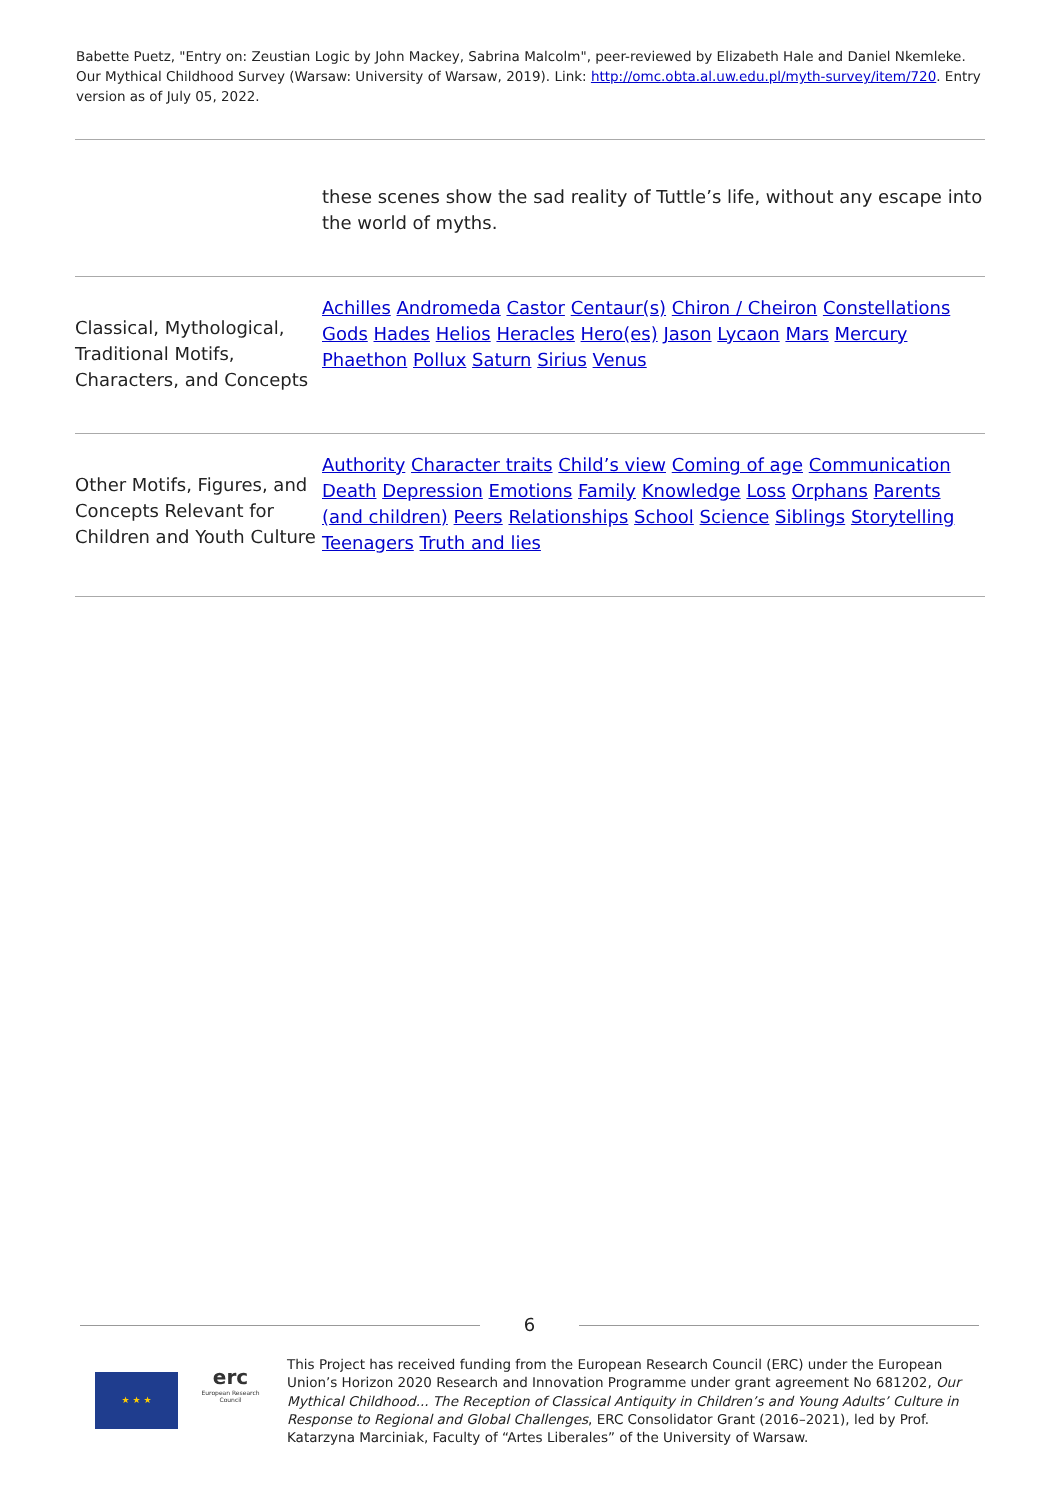Babette Puetz, "Entry on: Zeustian Logic by John Mackey, Sabrina Malcolm", peer-reviewed by Elizabeth Hale and Daniel Nkemleke. Our Mythical Childhood Survey (Warsaw: University of Warsaw, 2019). Link: http://omc.obta.al.uw.edu.pl/myth-survey/item/720. Entry version as of July 05, 2022.
| | these scenes show the sad reality of Tuttle’s life, without any escape into the world of myths. |
| Classical, Mythological, Traditional Motifs, Characters, and Concepts | Achilles Andromeda Castor Centaur(s) Chiron / Cheiron Constellations Gods Hades Helios Heracles Hero(es) Jason Lycaon Mars Mercury Phaethon Pollux Saturn Sirius Venus |
| Other Motifs, Figures, and Concepts Relevant for Children and Youth Culture | Authority Character traits Child’s view Coming of age Communication Death Depression Emotions Family Knowledge Loss Orphans Parents (and children) Peers Relationships School Science Siblings Storytelling Teenagers Truth and lies |
6
★ ★ ★
erc
European Research Council
This Project has received funding from the European Research Council (ERC) under the European Union’s Horizon 2020 Research and Innovation Programme under grant agreement No 681202, Our Mythical Childhood... The Reception of Classical Antiquity in Children’s and Young Adults’ Culture in Response to Regional and Global Challenges, ERC Consolidator Grant (2016–2021), led by Prof. Katarzyna Marciniak, Faculty of “Artes Liberales” of the University of Warsaw.